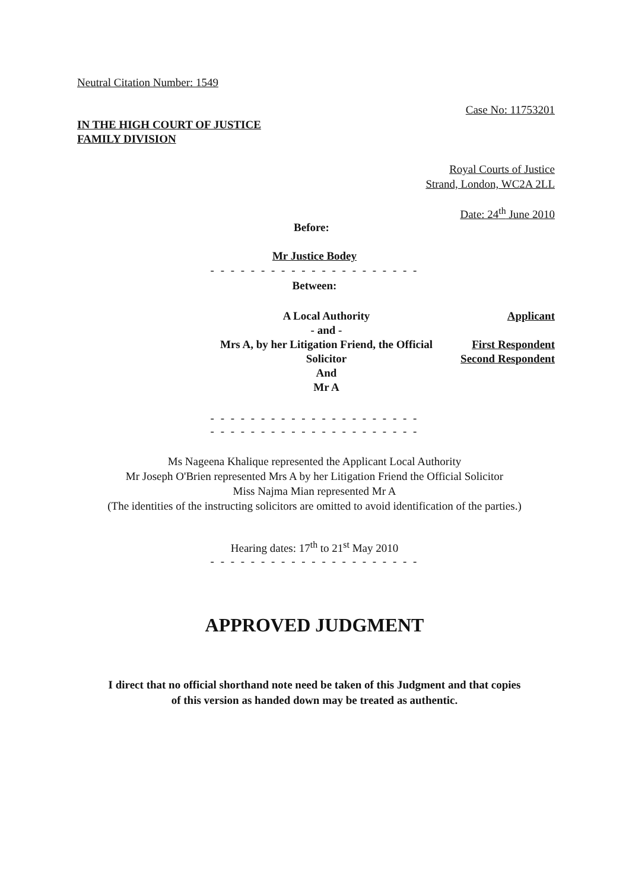Neutral Citation Number: 1549
Case No: 11753201
IN THE HIGH COURT OF JUSTICE
FAMILY DIVISION
Royal Courts of Justice
Strand, London, WC2A 2LL
Date: 24<sup>th</sup> June 2010
Before:
Mr Justice Bodey
- - - - - - - - - - - - - - - - - - - - -
Between:
| A Local Authority - and - Mrs A, by her Litigation Friend, the Official Solicitor And Mr A | Applicant First Respondent Second Respondent |
- - - - - - - - - - - - - - - - - - - - -
- - - - - - - - - - - - - - - - - - - - -
Ms Nageena Khalique represented the Applicant Local Authority
Mr Joseph O'Brien represented Mrs A by her Litigation Friend the Official Solicitor
Miss Najma Mian represented Mr A
(The identities of the instructing solicitors are omitted to avoid identification of the parties.)
Hearing dates: 17<sup>th</sup> to 21<sup>st</sup> May 2010
- - - - - - - - - - - - - - - - - - - - -
APPROVED JUDGMENT
I direct that no official shorthand note need be taken of this Judgment and that copies
of this version as handed down may be treated as authentic.